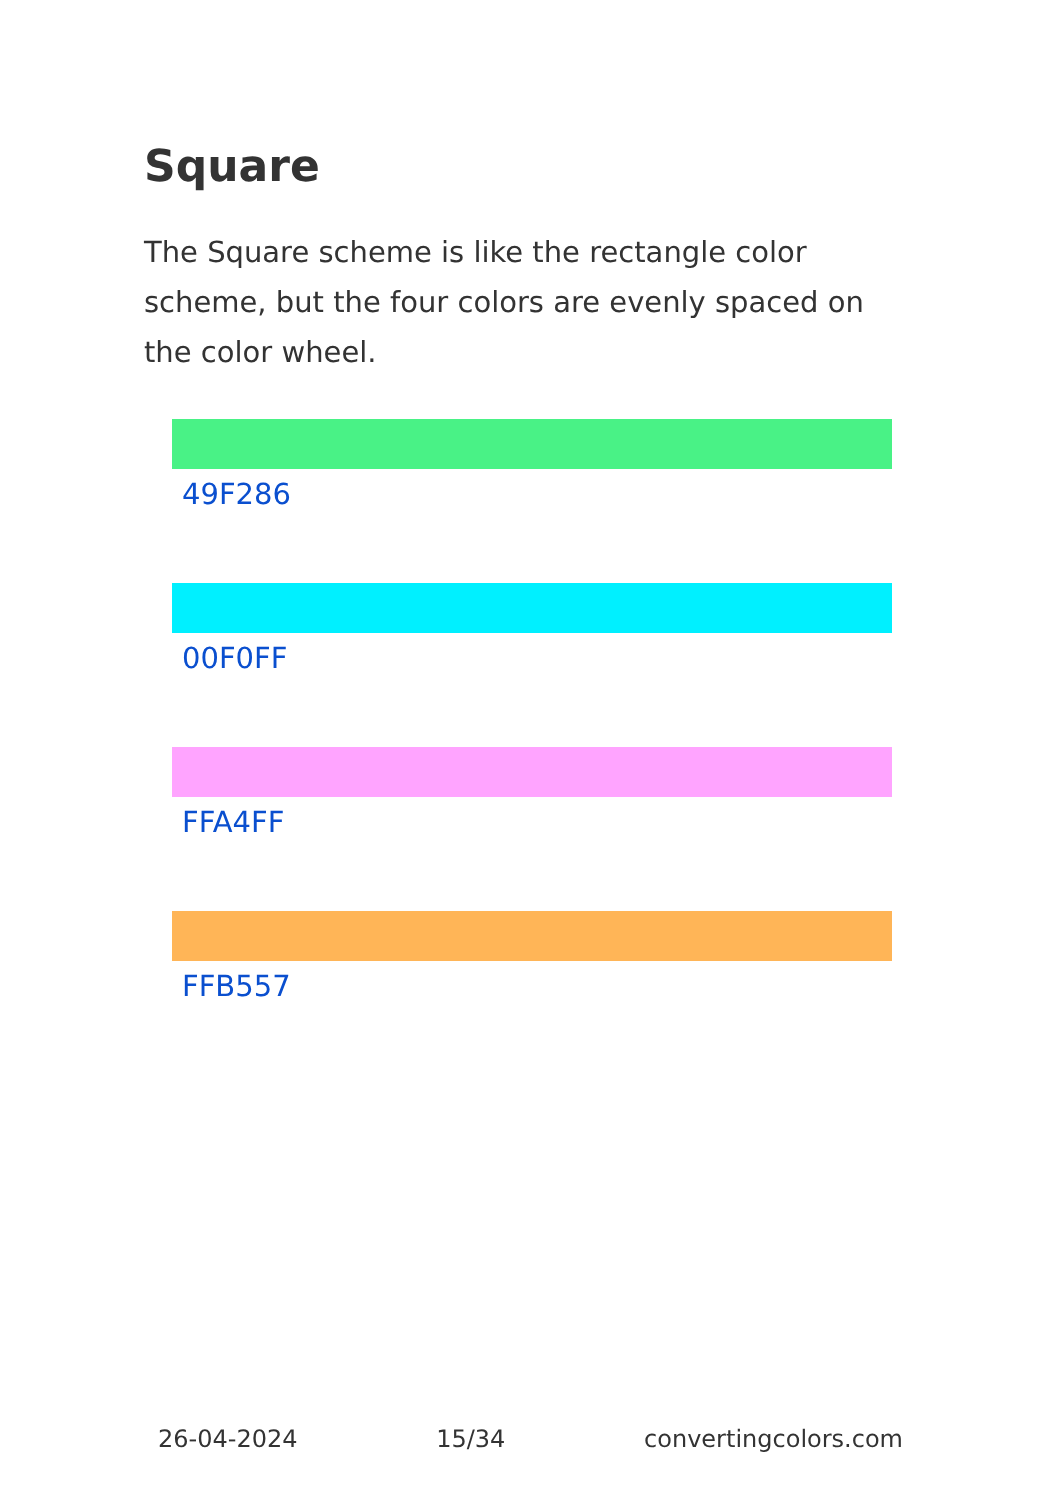Square
The Square scheme is like the rectangle color scheme, but the four colors are evenly spaced on the color wheel.
49F286
00F0FF
FFA4FF
FFB557
26-04-2024 15/34 convertingcolors.com